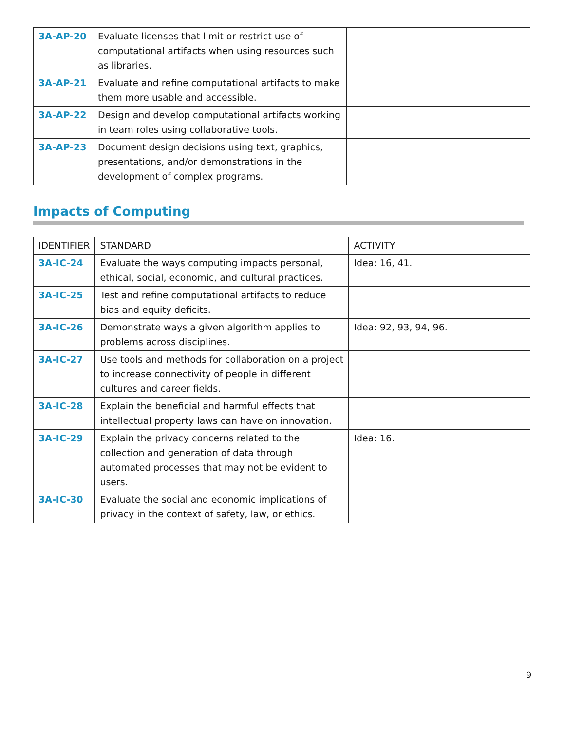| 3A-AP-20 | Evaluate licenses that limit or restrict use of computational artifacts when using resources such as libraries. | |
| 3A-AP-21 | Evaluate and refine computational artifacts to make them more usable and accessible. | |
| 3A-AP-22 | Design and develop computational artifacts working in team roles using collaborative tools. | |
| 3A-AP-23 | Document design decisions using text, graphics, presentations, and/or demonstrations in the development of complex programs. | |
Impacts of Computing
| IDENTIFIER | STANDARD | ACTIVITY |
| --- | --- | --- |
| 3A-IC-24 | Evaluate the ways computing impacts personal, ethical, social, economic, and cultural practices. | Idea: 16, 41. |
| 3A-IC-25 | Test and refine computational artifacts to reduce bias and equity deficits. | |
| 3A-IC-26 | Demonstrate ways a given algorithm applies to problems across disciplines. | Idea: 92, 93, 94, 96. |
| 3A-IC-27 | Use tools and methods for collaboration on a project to increase connectivity of people in different cultures and career fields. | |
| 3A-IC-28 | Explain the beneficial and harmful effects that intellectual property laws can have on innovation. | |
| 3A-IC-29 | Explain the privacy concerns related to the collection and generation of data through automated processes that may not be evident to users. | Idea: 16. |
| 3A-IC-30 | Evaluate the social and economic implications of privacy in the context of safety, law, or ethics. | |
9